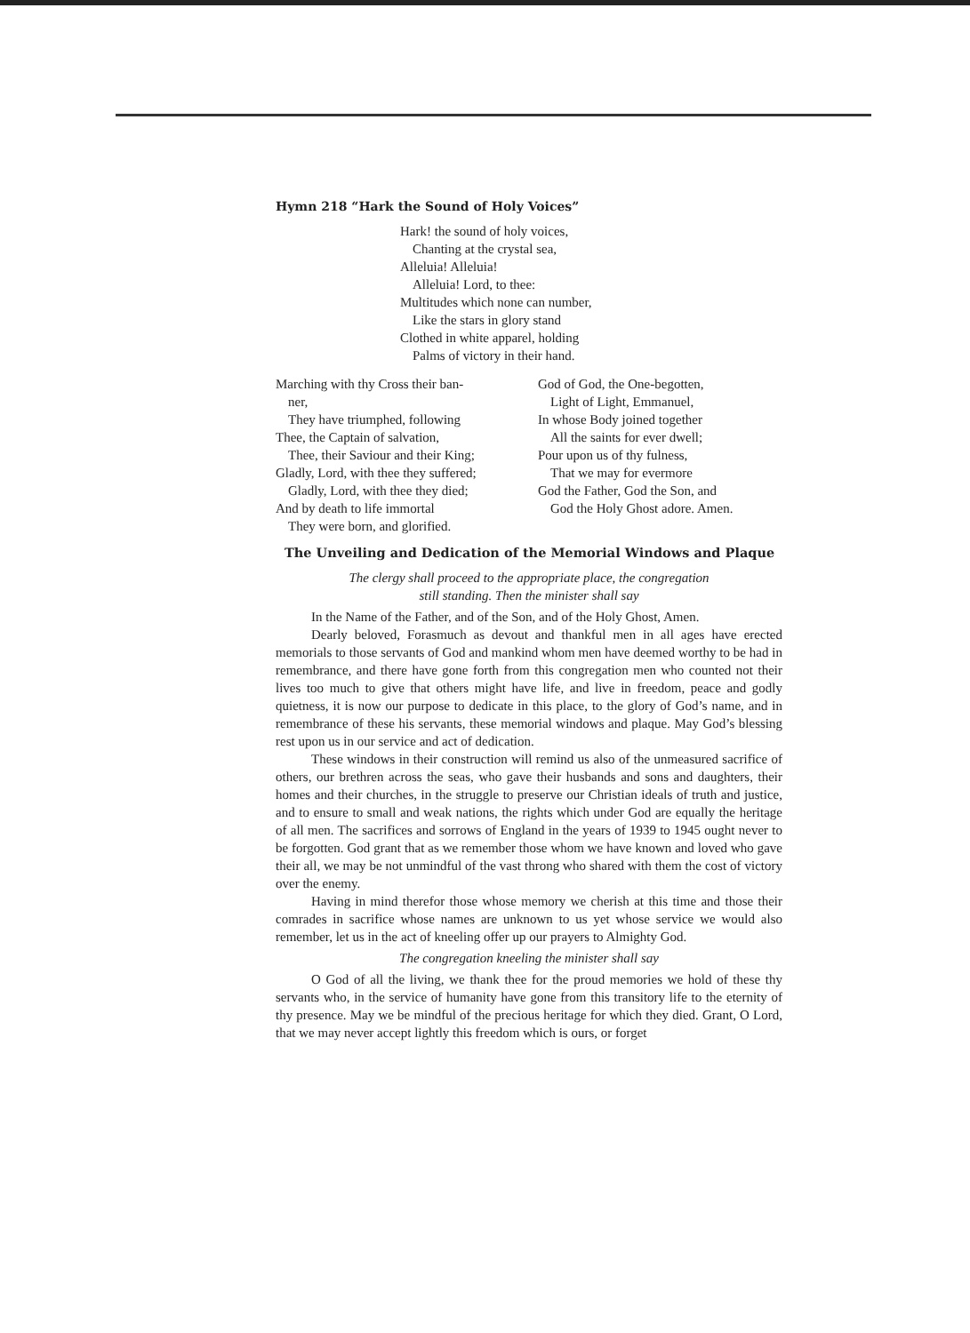Hymn 218 “Hark the Sound of Holy Voices”
Hark! the sound of holy voices,
Chanting at the crystal sea,
Alleluia! Alleluia!
Alleluia! Lord, to thee:
Multitudes which none can number,
Like the stars in glory stand
Clothed in white apparel, holding
Palms of victory in their hand.
Marching with thy Cross their ban-
ner,
They have triumphed, following
Thee, the Captain of salvation,
Thee, their Saviour and their King;
Gladly, Lord, with thee they suffered;
Gladly, Lord, with thee they died;
And by death to life immortal
They were born, and glorified.
God of God, the One-begotten,
Light of Light, Emmanuel,
In whose Body joined together
All the saints for ever dwell;
Pour upon us of thy fulness,
That we may for evermore
God the Father, God the Son, and
God the Holy Ghost adore. Amen.
The Unveiling and Dedication of the Memorial Windows and Plaque
The clergy shall proceed to the appropriate place, the congregation
still standing. Then the minister shall say
In the Name of the Father, and of the Son, and of the Holy Ghost, Amen.
Dearly beloved, Forasmuch as devout and thankful men in all ages have erected memorials to those servants of God and mankind whom men have deemed worthy to be had in remembrance, and there have gone forth from this congregation men who counted not their lives too much to give that others might have life, and live in freedom, peace and godly quietness, it is now our purpose to dedicate in this place, to the glory of God’s name, and in remembrance of these his servants, these memorial windows and plaque. May God’s blessing rest upon us in our service and act of dedication.
These windows in their construction will remind us also of the unmeasured sacrifice of others, our brethren across the seas, who gave their husbands and sons and daughters, their homes and their churches, in the struggle to preserve our Christian ideals of truth and justice, and to ensure to small and weak nations, the rights which under God are equally the heritage of all men. The sacrifices and sorrows of England in the years of 1939 to 1945 ought never to be forgotten. God grant that as we remember those whom we have known and loved who gave their all, we may be not unmindful of the vast throng who shared with them the cost of victory over the enemy.
Having in mind therefor those whose memory we cherish at this time and those their comrades in sacrifice whose names are unknown to us yet whose service we would also remember, let us in the act of kneeling offer up our prayers to Almighty God.
The congregation kneeling the minister shall say
O God of all the living, we thank thee for the proud memories we hold of these thy servants who, in the service of humanity have gone from this transitory life to the eternity of thy presence. May we be mindful of the precious heritage for which they died. Grant, O Lord, that we may never accept lightly this freedom which is ours, or forget